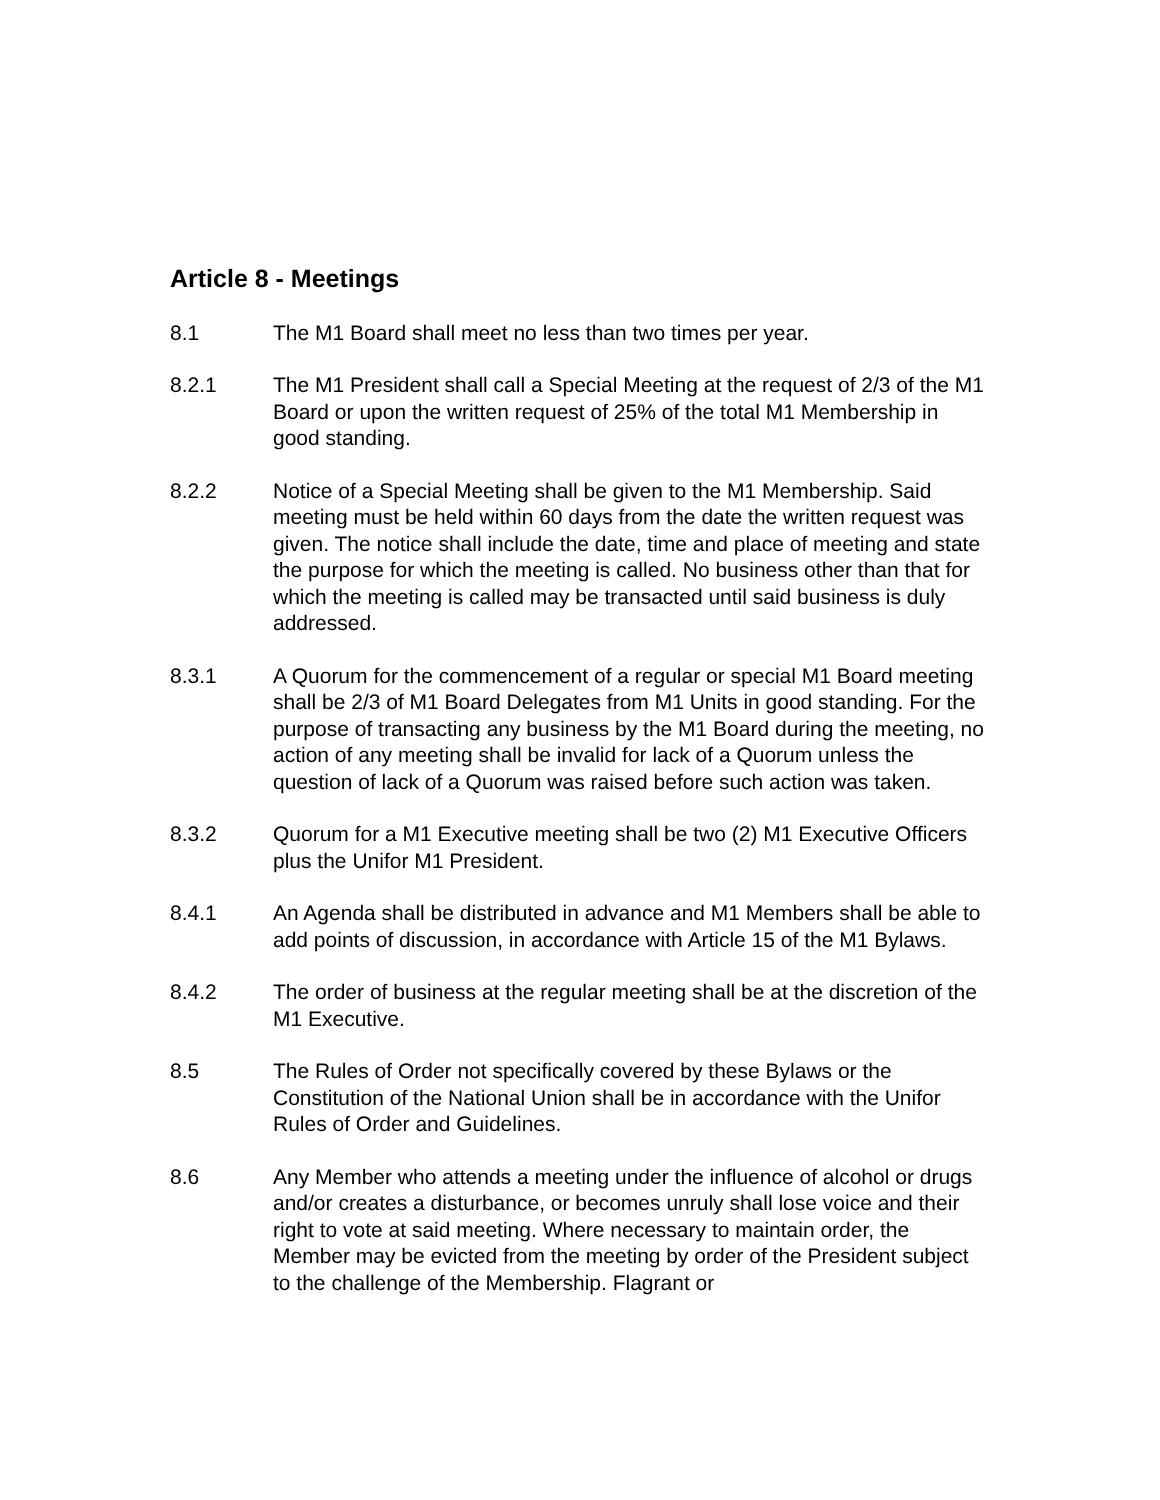Article 8 - Meetings
8.1 The M1 Board shall meet no less than two times per year.
8.2.1 The M1 President shall call a Special Meeting at the request of 2/3 of the M1 Board or upon the written request of 25% of the total M1 Membership in good standing.
8.2.2 Notice of a Special Meeting shall be given to the M1 Membership. Said meeting must be held within 60 days from the date the written request was given. The notice shall include the date, time and place of meeting and state the purpose for which the meeting is called. No business other than that for which the meeting is called may be transacted until said business is duly addressed.
8.3.1 A Quorum for the commencement of a regular or special M1 Board meeting shall be 2/3 of M1 Board Delegates from M1 Units in good standing. For the purpose of transacting any business by the M1 Board during the meeting, no action of any meeting shall be invalid for lack of a Quorum unless the question of lack of a Quorum was raised before such action was taken.
8.3.2 Quorum for a M1 Executive meeting shall be two (2) M1 Executive Officers plus the Unifor M1 President.
8.4.1 An Agenda shall be distributed in advance and M1 Members shall be able to add points of discussion, in accordance with Article 15 of the M1 Bylaws.
8.4.2 The order of business at the regular meeting shall be at the discretion of the M1 Executive.
8.5 The Rules of Order not specifically covered by these Bylaws or the Constitution of the National Union shall be in accordance with the Unifor Rules of Order and Guidelines.
8.6 Any Member who attends a meeting under the influence of alcohol or drugs and/or creates a disturbance, or becomes unruly shall lose voice and their right to vote at said meeting. Where necessary to maintain order, the Member may be evicted from the meeting by order of the President subject to the challenge of the Membership. Flagrant or